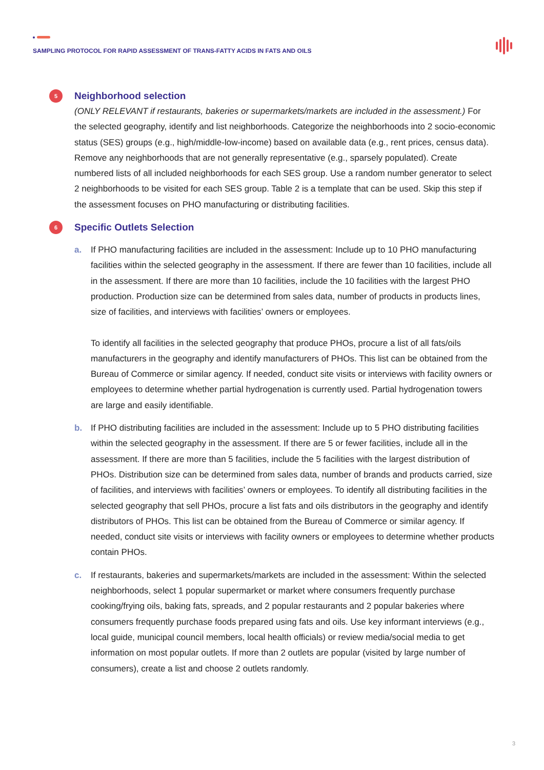SAMPLING PROTOCOL FOR RAPID ASSESSMENT OF TRANS-FATTY ACIDS IN FATS AND OILS
5
Neighborhood selection
(ONLY RELEVANT if restaurants, bakeries or supermarkets/markets are included in the assessment.) For the selected geography, identify and list neighborhoods. Categorize the neighborhoods into 2 socio-economic status (SES) groups (e.g., high/middle-low-income) based on available data (e.g., rent prices, census data). Remove any neighborhoods that are not generally representative (e.g., sparsely populated). Create numbered lists of all included neighborhoods for each SES group. Use a random number generator to select 2 neighborhoods to be visited for each SES group. Table 2 is a template that can be used. Skip this step if the assessment focuses on PHO manufacturing or distributing facilities.
6
Specific Outlets Selection
a. If PHO manufacturing facilities are included in the assessment: Include up to 10 PHO manufacturing facilities within the selected geography in the assessment. If there are fewer than 10 facilities, include all in the assessment. If there are more than 10 facilities, include the 10 facilities with the largest PHO production. Production size can be determined from sales data, number of products in products lines, size of facilities, and interviews with facilities’ owners or employees.
To identify all facilities in the selected geography that produce PHOs, procure a list of all fats/oils manufacturers in the geography and identify manufacturers of PHOs. This list can be obtained from the Bureau of Commerce or similar agency. If needed, conduct site visits or interviews with facility owners or employees to determine whether partial hydrogenation is currently used. Partial hydrogenation towers are large and easily identifiable.
b. If PHO distributing facilities are included in the assessment: Include up to 5 PHO distributing facilities within the selected geography in the assessment. If there are 5 or fewer facilities, include all in the assessment. If there are more than 5 facilities, include the 5 facilities with the largest distribution of PHOs. Distribution size can be determined from sales data, number of brands and products carried, size of facilities, and interviews with facilities’ owners or employees. To identify all distributing facilities in the selected geography that sell PHOs, procure a list fats and oils distributors in the geography and identify distributors of PHOs. This list can be obtained from the Bureau of Commerce or similar agency. If needed, conduct site visits or interviews with facility owners or employees to determine whether products contain PHOs.
c. If restaurants, bakeries and supermarkets/markets are included in the assessment: Within the selected neighborhoods, select 1 popular supermarket or market where consumers frequently purchase cooking/frying oils, baking fats, spreads, and 2 popular restaurants and 2 popular bakeries where consumers frequently purchase foods prepared using fats and oils. Use key informant interviews (e.g., local guide, municipal council members, local health officials) or review media/social media to get information on most popular outlets. If more than 2 outlets are popular (visited by large number of consumers), create a list and choose 2 outlets randomly.
3